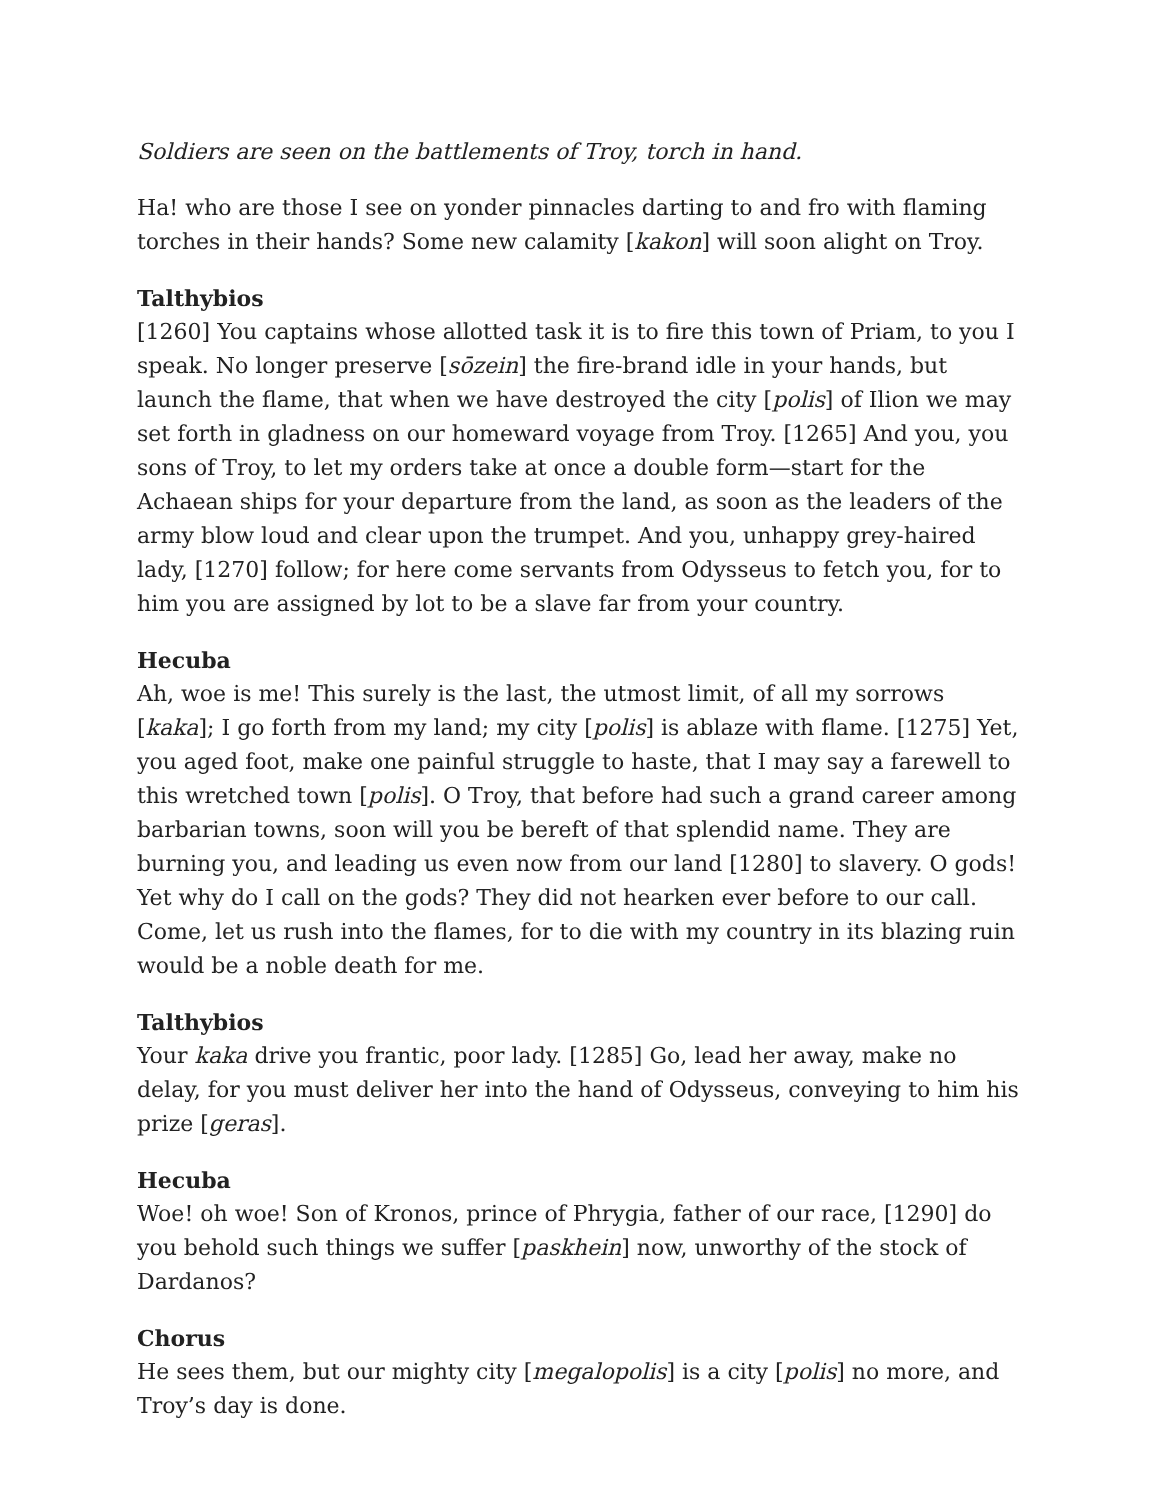Soldiers are seen on the battlements of Troy, torch in hand.
Ha! who are those I see on yonder pinnacles darting to and fro with flaming torches in their hands? Some new calamity [kakon] will soon alight on Troy.
Talthybios
[1260] You captains whose allotted task it is to fire this town of Priam, to you I speak. No longer preserve [sōzein] the fire-brand idle in your hands, but launch the flame, that when we have destroyed the city [polis] of Ilion we may set forth in gladness on our homeward voyage from Troy. [1265] And you, you sons of Troy, to let my orders take at once a double form—start for the Achaean ships for your departure from the land, as soon as the leaders of the army blow loud and clear upon the trumpet. And you, unhappy grey-haired lady, [1270] follow; for here come servants from Odysseus to fetch you, for to him you are assigned by lot to be a slave far from your country.
Hecuba
Ah, woe is me! This surely is the last, the utmost limit, of all my sorrows [kaka]; I go forth from my land; my city [polis] is ablaze with flame. [1275] Yet, you aged foot, make one painful struggle to haste, that I may say a farewell to this wretched town [polis]. O Troy, that before had such a grand career among barbarian towns, soon will you be bereft of that splendid name. They are burning you, and leading us even now from our land [1280] to slavery. O gods! Yet why do I call on the gods? They did not hearken ever before to our call. Come, let us rush into the flames, for to die with my country in its blazing ruin would be a noble death for me.
Talthybios
Your kaka drive you frantic, poor lady. [1285] Go, lead her away, make no delay, for you must deliver her into the hand of Odysseus, conveying to him his prize [geras].
Hecuba
Woe! oh woe! Son of Kronos, prince of Phrygia, father of our race, [1290] do you behold such things we suffer [paskhein] now, unworthy of the stock of Dardanos?
Chorus
He sees them, but our mighty city [megalopolis] is a city [polis] no more, and Troy’s day is done.